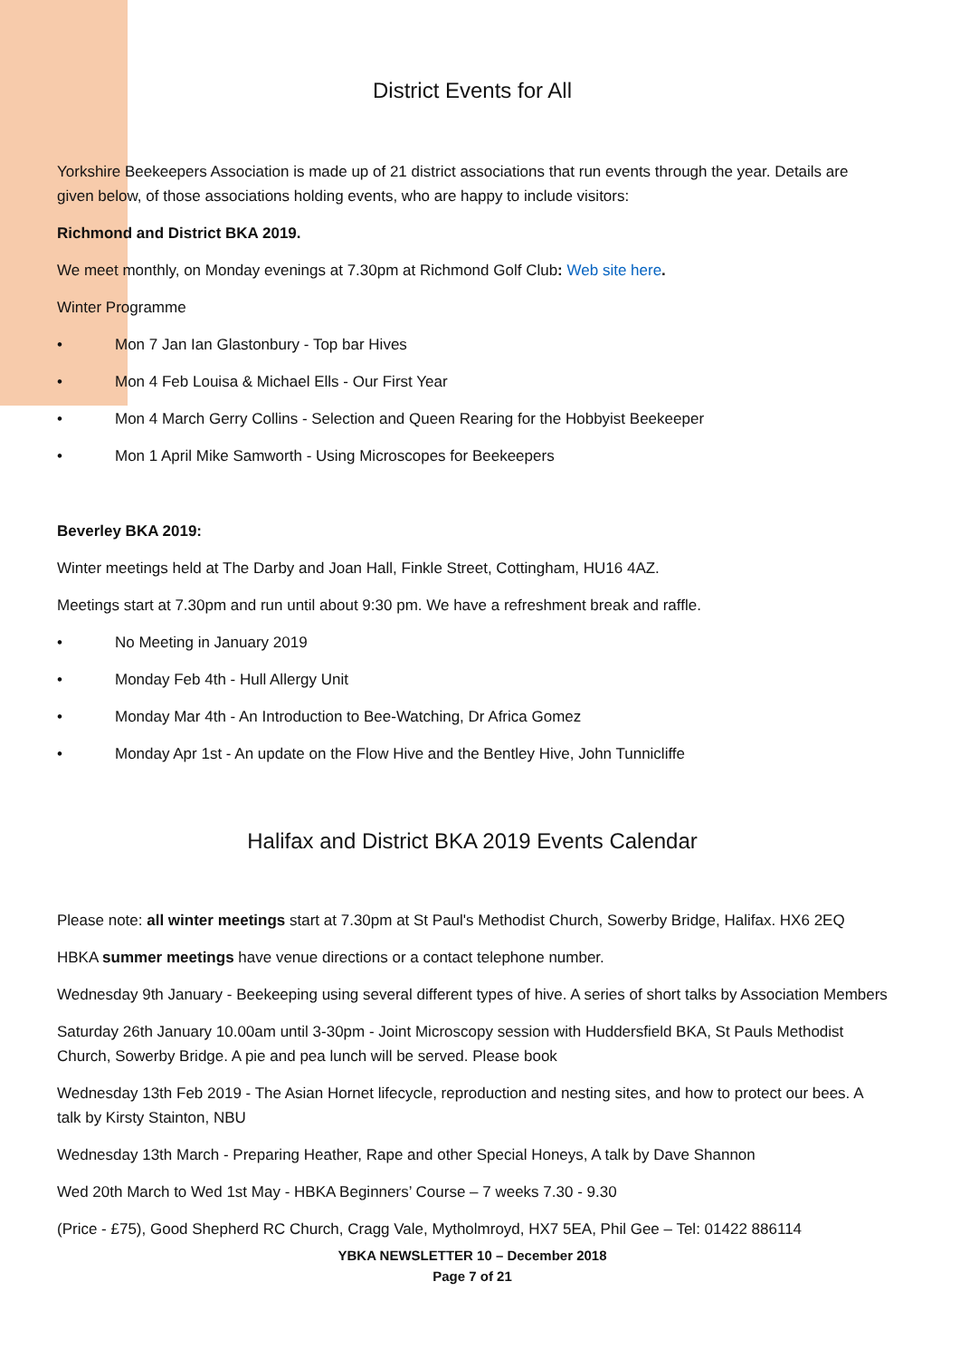District Events for All
Yorkshire Beekeepers Association is made up of 21 district associations that run events through the year. Details are given below, of those associations holding events, who are happy to include visitors:
Richmond and District BKA 2019.
We meet monthly, on Monday evenings at 7.30pm at Richmond Golf Club: Web site here.
Winter Programme
• Mon 7 Jan Ian Glastonbury - Top bar Hives
• Mon 4 Feb Louisa & Michael Ells - Our First Year
• Mon 4 March Gerry Collins - Selection and Queen Rearing for the Hobbyist Beekeeper
• Mon 1 April Mike Samworth - Using Microscopes for Beekeepers
Beverley BKA 2019:
Winter meetings held at The Darby and Joan Hall, Finkle Street, Cottingham, HU16 4AZ.
Meetings start at 7.30pm and run until about 9:30 pm. We have a refreshment break and raffle.
• No Meeting in January 2019
• Monday Feb 4th - Hull Allergy Unit
• Monday Mar 4th - An Introduction to Bee-Watching, Dr Africa Gomez
• Monday Apr 1st - An update on the Flow Hive and the Bentley Hive, John Tunnicliffe
Halifax and District BKA 2019 Events Calendar
Please note: all winter meetings start at 7.30pm at St Paul's Methodist Church, Sowerby Bridge, Halifax. HX6 2EQ
HBKA summer meetings have venue directions or a contact telephone number.
Wednesday 9th January - Beekeeping using several different types of hive. A series of short talks by Association Members
Saturday 26th January 10.00am until 3-30pm - Joint Microscopy session with Huddersfield BKA, St Pauls Methodist Church, Sowerby Bridge. A pie and pea lunch will be served. Please book
Wednesday 13th Feb 2019 - The Asian Hornet lifecycle, reproduction and nesting sites, and how to protect our bees. A talk by Kirsty Stainton, NBU
Wednesday 13th March - Preparing Heather, Rape and other Special Honeys, A talk by Dave Shannon
Wed 20th March to Wed 1st May - HBKA Beginners’ Course – 7 weeks 7.30 - 9.30
(Price - £75), Good Shepherd RC Church, Cragg Vale, Mytholmroyd, HX7 5EA, Phil Gee – Tel: 01422 886114
YBKA NEWSLETTER 10 – December 2018
Page 7 of 21